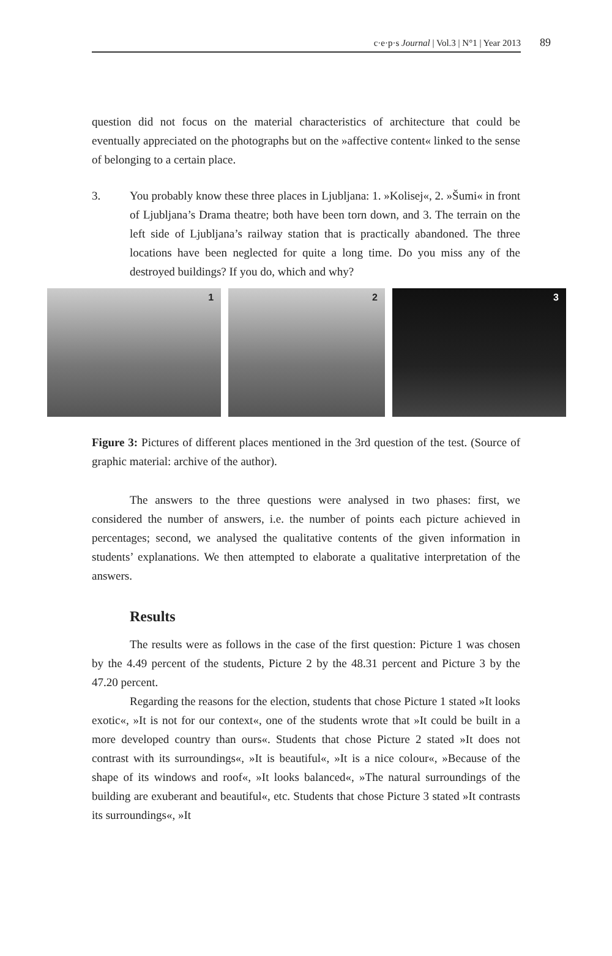c·e·p·s Journal | Vol.3 | N°1 | Year 2013 89
question did not focus on the material characteristics of architecture that could be eventually appreciated on the photographs but on the »affective content« linked to the sense of belonging to a certain place.
3. You probably know these three places in Ljubljana: 1. »Kolisej«, 2. »Šumi« in front of Ljubljana’s Drama theatre; both have been torn down, and 3. The terrain on the left side of Ljubljana’s railway station that is practically abandoned. The three locations have been neglected for quite a long time. Do you miss any of the destroyed buildings? If you do, which and why?
1
2
3
Figure 3: Pictures of different places mentioned in the 3rd question of the test. (Source of graphic material: archive of the author).
The answers to the three questions were analysed in two phases: first, we considered the number of answers, i.e. the number of points each picture achieved in percentages; second, we analysed the qualitative contents of the given information in students’ explanations. We then attempted to elaborate a qualitative interpretation of the answers.
Results
The results were as follows in the case of the first question: Picture 1 was chosen by the 4.49 percent of the students, Picture 2 by the 48.31 percent and Picture 3 by the 47.20 percent.
Regarding the reasons for the election, students that chose Picture 1 stated »It looks exotic«, »It is not for our context«, one of the students wrote that »It could be built in a more developed country than ours«. Students that chose Picture 2 stated »It does not contrast with its surroundings«, »It is beautiful«, »It is a nice colour«, »Because of the shape of its windows and roof«, »It looks balanced«, »The natural surroundings of the building are exuberant and beautiful«, etc. Students that chose Picture 3 stated »It contrasts its surroundings«, »It